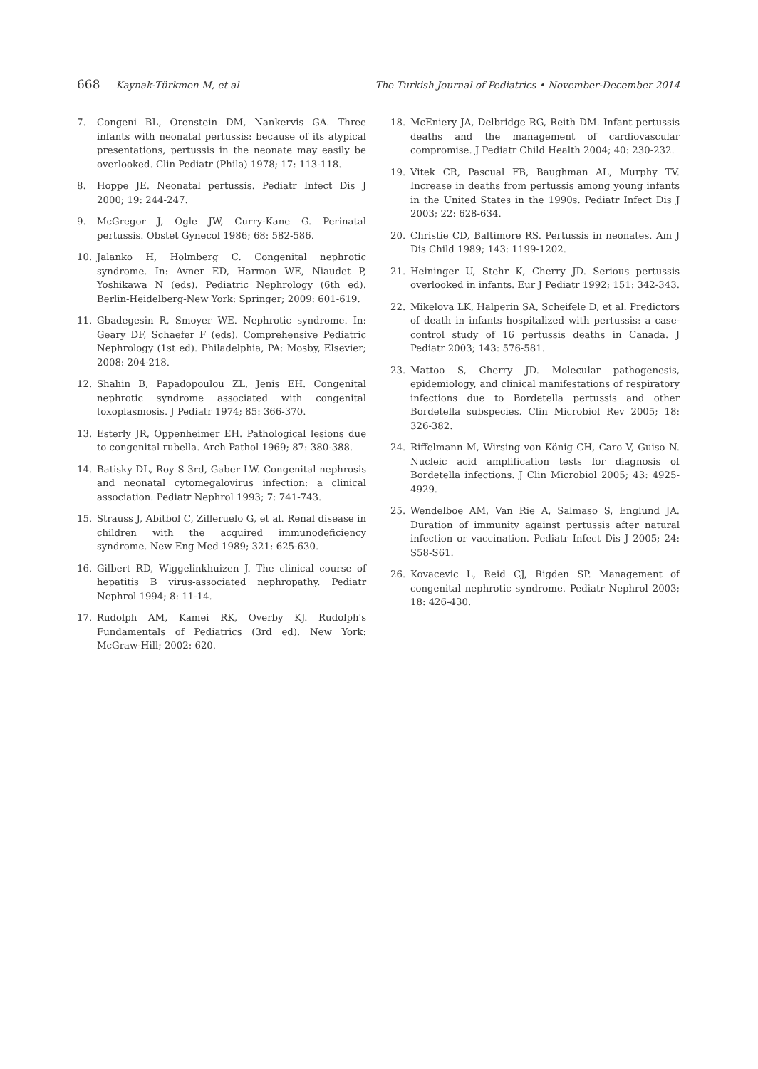668 Kaynak-Türkmen M, et al The Turkish Journal of Pediatrics • November-December 2014
7. Congeni BL, Orenstein DM, Nankervis GA. Three infants with neonatal pertussis: because of its atypical presentations, pertussis in the neonate may easily be overlooked. Clin Pediatr (Phila) 1978; 17: 113-118.
8. Hoppe JE. Neonatal pertussis. Pediatr Infect Dis J 2000; 19: 244-247.
9. McGregor J, Ogle JW, Curry-Kane G. Perinatal pertussis. Obstet Gynecol 1986; 68: 582-586.
10. Jalanko H, Holmberg C. Congenital nephrotic syndrome. In: Avner ED, Harmon WE, Niaudet P, Yoshikawa N (eds). Pediatric Nephrology (6th ed). Berlin-Heidelberg-New York: Springer; 2009: 601-619.
11. Gbadegesin R, Smoyer WE. Nephrotic syndrome. In: Geary DF, Schaefer F (eds). Comprehensive Pediatric Nephrology (1st ed). Philadelphia, PA: Mosby, Elsevier; 2008: 204-218.
12. Shahin B, Papadopoulou ZL, Jenis EH. Congenital nephrotic syndrome associated with congenital toxoplasmosis. J Pediatr 1974; 85: 366-370.
13. Esterly JR, Oppenheimer EH. Pathological lesions due to congenital rubella. Arch Pathol 1969; 87: 380-388.
14. Batisky DL, Roy S 3rd, Gaber LW. Congenital nephrosis and neonatal cytomegalovirus infection: a clinical association. Pediatr Nephrol 1993; 7: 741-743.
15. Strauss J, Abitbol C, Zilleruelo G, et al. Renal disease in children with the acquired immunodeficiency syndrome. New Eng Med 1989; 321: 625-630.
16. Gilbert RD, Wiggelinkhuizen J. The clinical course of hepatitis B virus-associated nephropathy. Pediatr Nephrol 1994; 8: 11-14.
17. Rudolph AM, Kamei RK, Overby KJ. Rudolph's Fundamentals of Pediatrics (3rd ed). New York: McGraw-Hill; 2002: 620.
18. McEniery JA, Delbridge RG, Reith DM. Infant pertussis deaths and the management of cardiovascular compromise. J Pediatr Child Health 2004; 40: 230-232.
19. Vitek CR, Pascual FB, Baughman AL, Murphy TV. Increase in deaths from pertussis among young infants in the United States in the 1990s. Pediatr Infect Dis J 2003; 22: 628-634.
20. Christie CD, Baltimore RS. Pertussis in neonates. Am J Dis Child 1989; 143: 1199-1202.
21. Heininger U, Stehr K, Cherry JD. Serious pertussis overlooked in infants. Eur J Pediatr 1992; 151: 342-343.
22. Mikelova LK, Halperin SA, Scheifele D, et al. Predictors of death in infants hospitalized with pertussis: a case-control study of 16 pertussis deaths in Canada. J Pediatr 2003; 143: 576-581.
23. Mattoo S, Cherry JD. Molecular pathogenesis, epidemiology, and clinical manifestations of respiratory infections due to Bordetella pertussis and other Bordetella subspecies. Clin Microbiol Rev 2005; 18: 326-382.
24. Riffelmann M, Wirsing von König CH, Caro V, Guiso N. Nucleic acid amplification tests for diagnosis of Bordetella infections. J Clin Microbiol 2005; 43: 4925-4929.
25. Wendelboe AM, Van Rie A, Salmaso S, Englund JA. Duration of immunity against pertussis after natural infection or vaccination. Pediatr Infect Dis J 2005; 24: S58-S61.
26. Kovacevic L, Reid CJ, Rigden SP. Management of congenital nephrotic syndrome. Pediatr Nephrol 2003; 18: 426-430.